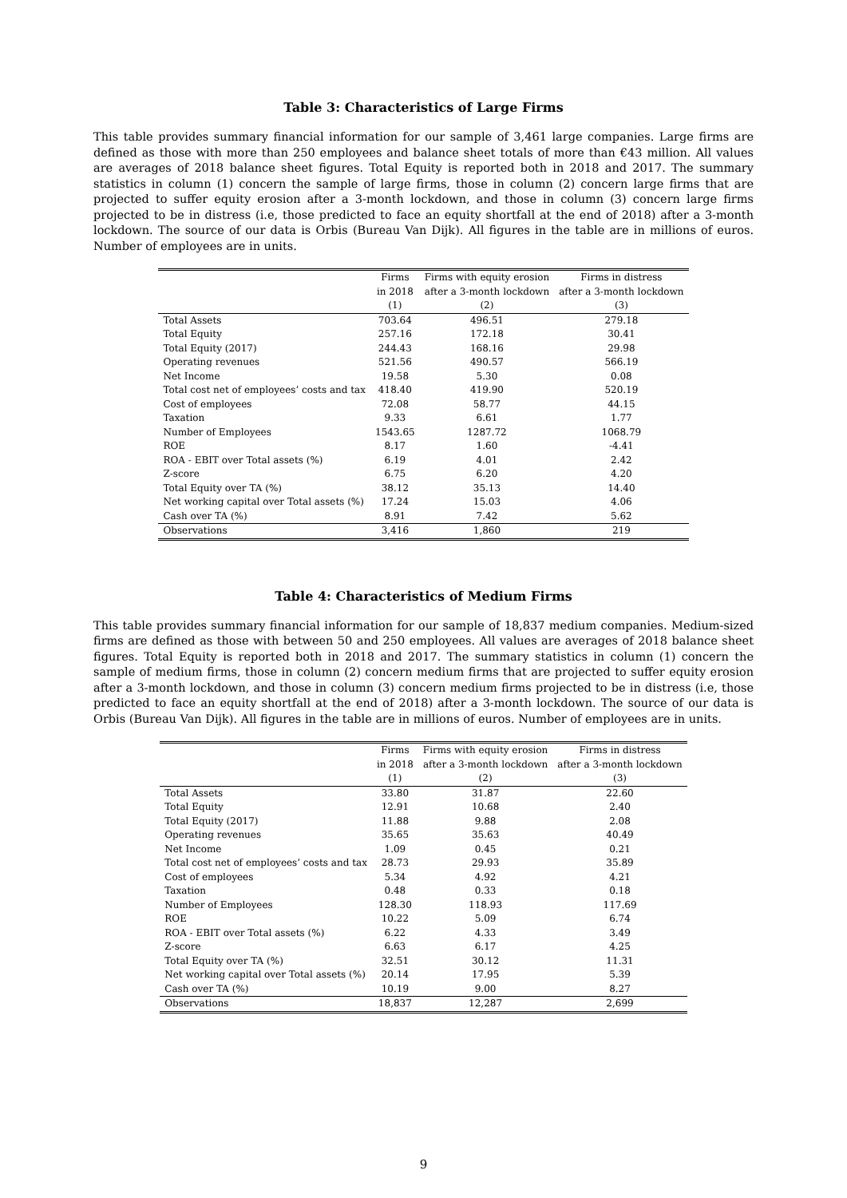Table 3: Characteristics of Large Firms
This table provides summary financial information for our sample of 3,461 large companies. Large firms are defined as those with more than 250 employees and balance sheet totals of more than €43 million. All values are averages of 2018 balance sheet figures. Total Equity is reported both in 2018 and 2017. The summary statistics in column (1) concern the sample of large firms, those in column (2) concern large firms that are projected to suffer equity erosion after a 3-month lockdown, and those in column (3) concern large firms projected to be in distress (i.e, those predicted to face an equity shortfall at the end of 2018) after a 3-month lockdown. The source of our data is Orbis (Bureau Van Dijk). All figures in the table are in millions of euros. Number of employees are in units.
| | Firms | Firms with equity erosion | Firms in distress |
| --- | --- | --- | --- |
| | in 2018 | after a 3-month lockdown | after a 3-month lockdown |
| | (1) | (2) | (3) |
| Total Assets | 703.64 | 496.51 | 279.18 |
| Total Equity | 257.16 | 172.18 | 30.41 |
| Total Equity (2017) | 244.43 | 168.16 | 29.98 |
| Operating revenues | 521.56 | 490.57 | 566.19 |
| Net Income | 19.58 | 5.30 | 0.08 |
| Total cost net of employees’ costs and tax | 418.40 | 419.90 | 520.19 |
| Cost of employees | 72.08 | 58.77 | 44.15 |
| Taxation | 9.33 | 6.61 | 1.77 |
| Number of Employees | 1543.65 | 1287.72 | 1068.79 |
| ROE | 8.17 | 1.60 | -4.41 |
| ROA - EBIT over Total assets (%) | 6.19 | 4.01 | 2.42 |
| Z-score | 6.75 | 6.20 | 4.20 |
| Total Equity over TA (%) | 38.12 | 35.13 | 14.40 |
| Net working capital over Total assets (%) | 17.24 | 15.03 | 4.06 |
| Cash over TA (%) | 8.91 | 7.42 | 5.62 |
| Observations | 3,416 | 1,860 | 219 |
Table 4: Characteristics of Medium Firms
This table provides summary financial information for our sample of 18,837 medium companies. Medium-sized firms are defined as those with between 50 and 250 employees. All values are averages of 2018 balance sheet figures. Total Equity is reported both in 2018 and 2017. The summary statistics in column (1) concern the sample of medium firms, those in column (2) concern medium firms that are projected to suffer equity erosion after a 3-month lockdown, and those in column (3) concern medium firms projected to be in distress (i.e, those predicted to face an equity shortfall at the end of 2018) after a 3-month lockdown. The source of our data is Orbis (Bureau Van Dijk). All figures in the table are in millions of euros. Number of employees are in units.
| | Firms | Firms with equity erosion | Firms in distress |
| --- | --- | --- | --- |
| | in 2018 | after a 3-month lockdown | after a 3-month lockdown |
| | (1) | (2) | (3) |
| Total Assets | 33.80 | 31.87 | 22.60 |
| Total Equity | 12.91 | 10.68 | 2.40 |
| Total Equity (2017) | 11.88 | 9.88 | 2.08 |
| Operating revenues | 35.65 | 35.63 | 40.49 |
| Net Income | 1.09 | 0.45 | 0.21 |
| Total cost net of employees’ costs and tax | 28.73 | 29.93 | 35.89 |
| Cost of employees | 5.34 | 4.92 | 4.21 |
| Taxation | 0.48 | 0.33 | 0.18 |
| Number of Employees | 128.30 | 118.93 | 117.69 |
| ROE | 10.22 | 5.09 | 6.74 |
| ROA - EBIT over Total assets (%) | 6.22 | 4.33 | 3.49 |
| Z-score | 6.63 | 6.17 | 4.25 |
| Total Equity over TA (%) | 32.51 | 30.12 | 11.31 |
| Net working capital over Total assets (%) | 20.14 | 17.95 | 5.39 |
| Cash over TA (%) | 10.19 | 9.00 | 8.27 |
| Observations | 18,837 | 12,287 | 2,699 |
9